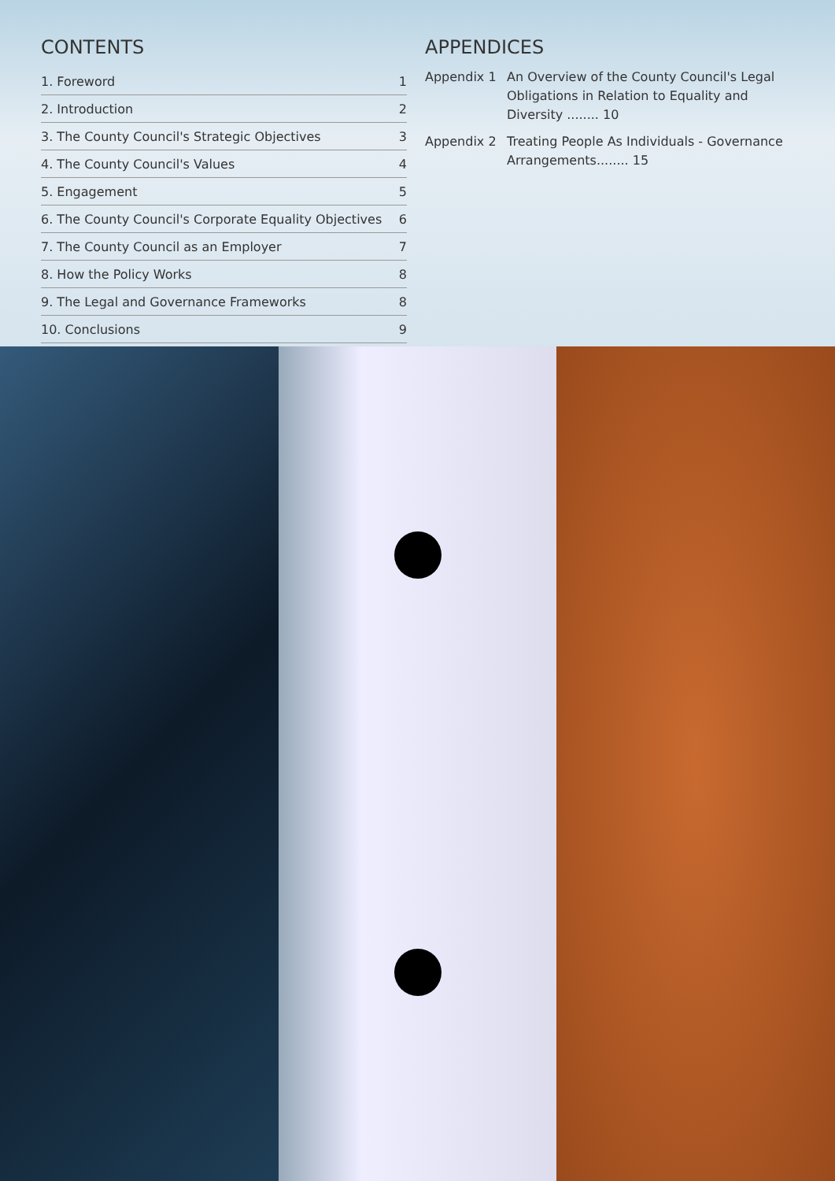CONTENTS
1. Foreword 1
2. Introduction 2
3. The County Council's Strategic Objectives 3
4. The County Council's Values 4
5. Engagement 5
6. The County Council's Corporate Equality Objectives 6
7. The County Council as an Employer 7
8. How the Policy Works 8
9. The Legal and Governance Frameworks 8
10. Conclusions 9
APPENDICES
Appendix 1 An Overview of the County Council's Legal Obligations in Relation to Equality and Diversity ........ 10
Appendix 2 Treating People As Individuals - Governance Arrangements........ 15